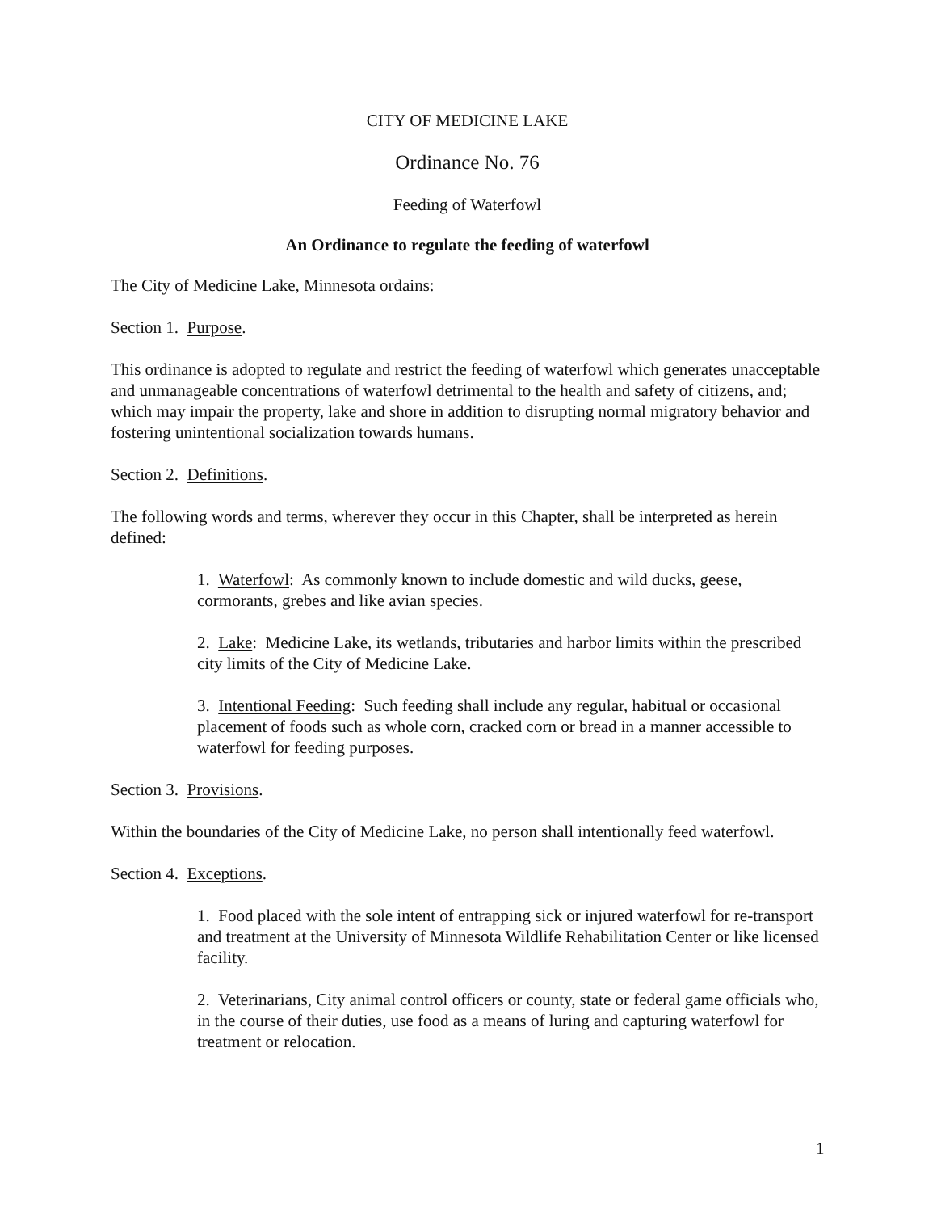CITY OF MEDICINE LAKE
Ordinance No. 76
Feeding of Waterfowl
An Ordinance to regulate the feeding of waterfowl
The City of Medicine Lake, Minnesota ordains:
Section 1. Purpose.
This ordinance is adopted to regulate and restrict the feeding of waterfowl which generates unacceptable and unmanageable concentrations of waterfowl detrimental to the health and safety of citizens, and; which may impair the property, lake and shore in addition to disrupting normal migratory behavior and fostering unintentional socialization towards humans.
Section 2. Definitions.
The following words and terms, wherever they occur in this Chapter, shall be interpreted as herein defined:
1. Waterfowl: As commonly known to include domestic and wild ducks, geese, cormorants, grebes and like avian species.
2. Lake: Medicine Lake, its wetlands, tributaries and harbor limits within the prescribed city limits of the City of Medicine Lake.
3. Intentional Feeding: Such feeding shall include any regular, habitual or occasional placement of foods such as whole corn, cracked corn or bread in a manner accessible to waterfowl for feeding purposes.
Section 3. Provisions.
Within the boundaries of the City of Medicine Lake, no person shall intentionally feed waterfowl.
Section 4. Exceptions.
1. Food placed with the sole intent of entrapping sick or injured waterfowl for re-transport and treatment at the University of Minnesota Wildlife Rehabilitation Center or like licensed facility.
2. Veterinarians, City animal control officers or county, state or federal game officials who, in the course of their duties, use food as a means of luring and capturing waterfowl for treatment or relocation.
1